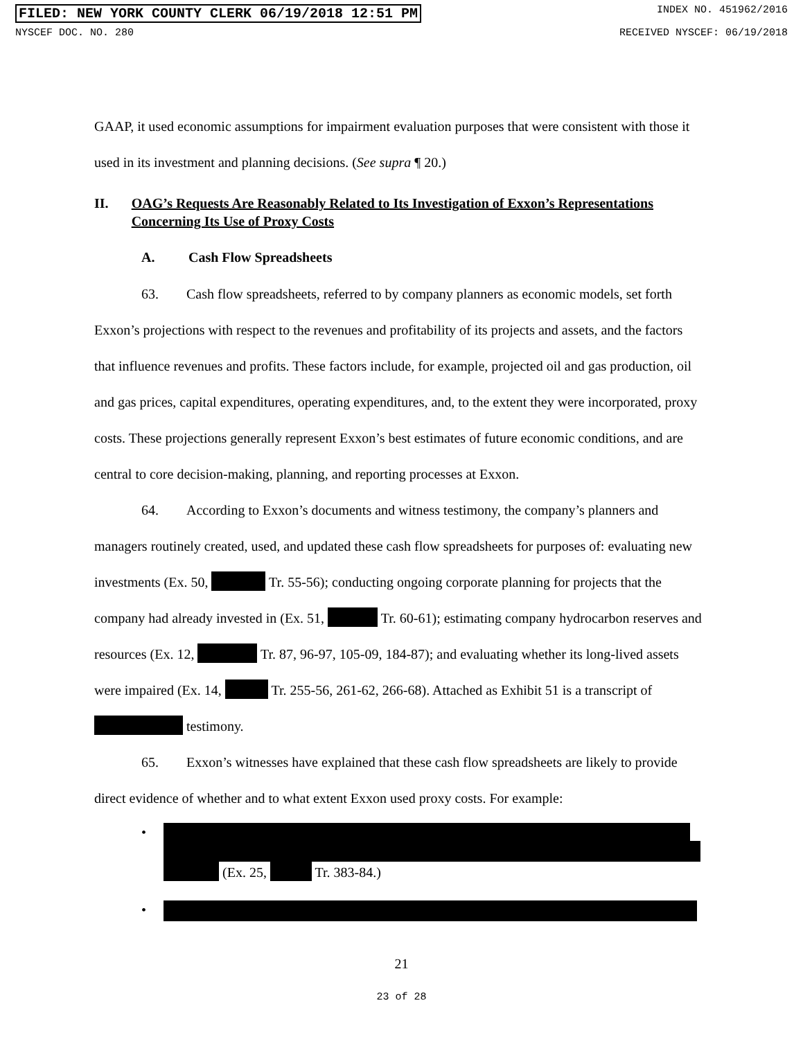FILED: NEW YORK COUNTY CLERK 06/19/2018 12:51 PM INDEX NO. 451962/2016
NYSCEF DOC. NO. 280 RECEIVED NYSCEF: 06/19/2018
GAAP, it used economic assumptions for impairment evaluation purposes that were consistent with those it used in its investment and planning decisions. (See supra ¶ 20.)
II. OAG’s Requests Are Reasonably Related to Its Investigation of Exxon’s Representations Concerning Its Use of Proxy Costs
A. Cash Flow Spreadsheets
63. Cash flow spreadsheets, referred to by company planners as economic models, set forth Exxon’s projections with respect to the revenues and profitability of its projects and assets, and the factors that influence revenues and profits. These factors include, for example, projected oil and gas production, oil and gas prices, capital expenditures, operating expenditures, and, to the extent they were incorporated, proxy costs. These projections generally represent Exxon’s best estimates of future economic conditions, and are central to core decision-making, planning, and reporting processes at Exxon.
64. According to Exxon’s documents and witness testimony, the company’s planners and managers routinely created, used, and updated these cash flow spreadsheets for purposes of: evaluating new investments (Ex. 50, Tr. 55-56); conducting ongoing corporate planning for projects that the company had already invested in (Ex. 51, Tr. 60-61); estimating company hydrocarbon reserves and resources (Ex. 12, Tr. 87, 96-97, 105-09, 184-87); and evaluating whether its long-lived assets were impaired (Ex. 14, Tr. 255-56, 261-62, 266-68). Attached as Exhibit 51 is a transcript of testimony.
65. Exxon’s witnesses have explained that these cash flow spreadsheets are likely to provide direct evidence of whether and to what extent Exxon used proxy costs. For example:
• (Ex. 25, Tr. 383-84.)
•
21
23 of 28